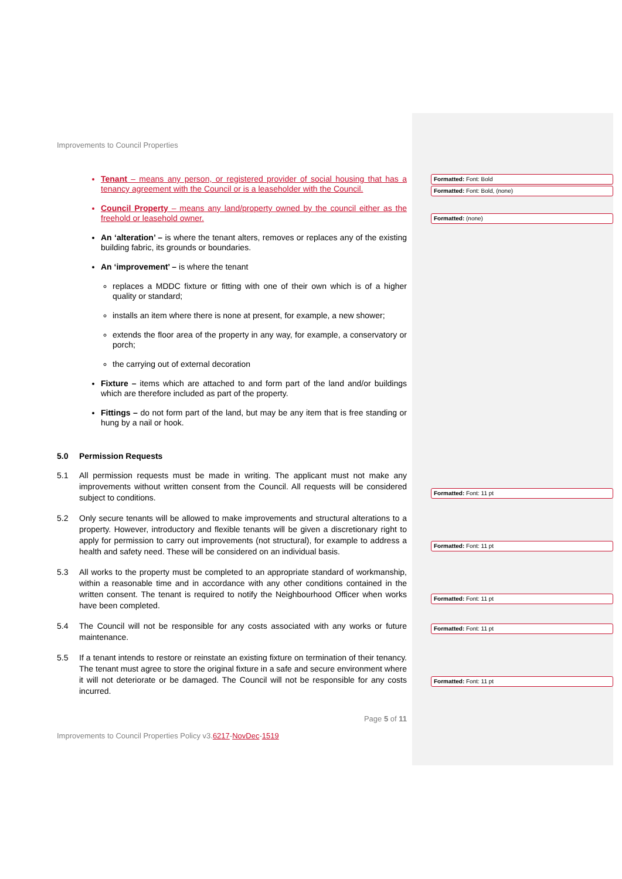Improvements to Council Properties
Tenant – means any person, or registered provider of social housing that has a tenancy agreement with the Council or is a leaseholder with the Council.
Council Property – means any land/property owned by the council either as the freehold or leasehold owner.
An ‘alteration’ – is where the tenant alters, removes or replaces any of the existing building fabric, its grounds or boundaries.
An ‘improvement’ – is where the tenant
replaces a MDDC fixture or fitting with one of their own which is of a higher quality or standard;
installs an item where there is none at present, for example, a new shower;
extends the floor area of the property in any way, for example, a conservatory or porch;
the carrying out of external decoration
Fixture – items which are attached to and form part of the land and/or buildings which are therefore included as part of the property.
Fittings – do not form part of the land, but may be any item that is free standing or hung by a nail or hook.
5.0 Permission Requests
5.1 All permission requests must be made in writing. The applicant must not make any improvements without written consent from the Council. All requests will be considered subject to conditions.
5.2 Only secure tenants will be allowed to make improvements and structural alterations to a property. However, introductory and flexible tenants will be given a discretionary right to apply for permission to carry out improvements (not structural), for example to address a health and safety need. These will be considered on an individual basis.
5.3 All works to the property must be completed to an appropriate standard of workmanship, within a reasonable time and in accordance with any other conditions contained in the written consent. The tenant is required to notify the Neighbourhood Officer when works have been completed.
5.4 The Council will not be responsible for any costs associated with any works or future maintenance.
5.5 If a tenant intends to restore or reinstate an existing fixture on termination of their tenancy. The tenant must agree to store the original fixture in a safe and secure environment where it will not deteriorate or be damaged. The Council will not be responsible for any costs incurred.
Page 5 of 11
Improvements to Council Properties Policy v3.6217-Nov Dec-1519
Formatted: Font: Bold
Formatted: Font: Bold, (none)
Formatted: (none)
Formatted: Font: 11 pt
Formatted: Font: 11 pt
Formatted: Font: 11 pt
Formatted: Font: 11 pt
Formatted: Font: 11 pt